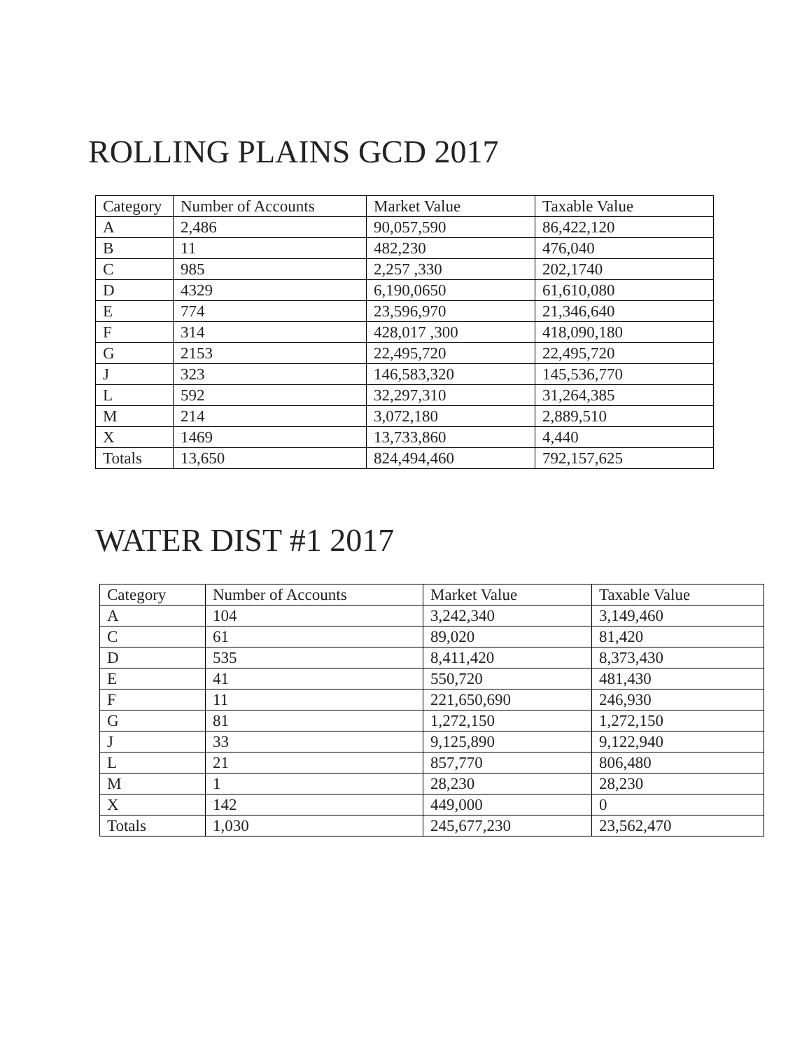ROLLING PLAINS GCD 2017
| Category | Number of Accounts | Market Value | Taxable Value |
| --- | --- | --- | --- |
| A | 2,486 | 90,057,590 | 86,422,120 |
| B | 11 | 482,230 | 476,040 |
| C | 985 | 2,257 ,330 | 202,1740 |
| D | 4329 | 6,190,0650 | 61,610,080 |
| E | 774 | 23,596,970 | 21,346,640 |
| F | 314 | 428,017 ,300 | 418,090,180 |
| G | 2153 | 22,495,720 | 22,495,720 |
| J | 323 | 146,583,320 | 145,536,770 |
| L | 592 | 32,297,310 | 31,264,385 |
| M | 214 | 3,072,180 | 2,889,510 |
| X | 1469 | 13,733,860 | 4,440 |
| Totals | 13,650 | 824,494,460 | 792,157,625 |
WATER DIST #1 2017
| Category | Number of Accounts | Market Value | Taxable Value |
| --- | --- | --- | --- |
| A | 104 | 3,242,340 | 3,149,460 |
| C | 61 | 89,020 | 81,420 |
| D | 535 | 8,411,420 | 8,373,430 |
| E | 41 | 550,720 | 481,430 |
| F | 11 | 221,650,690 | 246,930 |
| G | 81 | 1,272,150 | 1,272,150 |
| J | 33 | 9,125,890 | 9,122,940 |
| L | 21 | 857,770 | 806,480 |
| M | 1 | 28,230 | 28,230 |
| X | 142 | 449,000 | 0 |
| Totals | 1,030 | 245,677,230 | 23,562,470 |